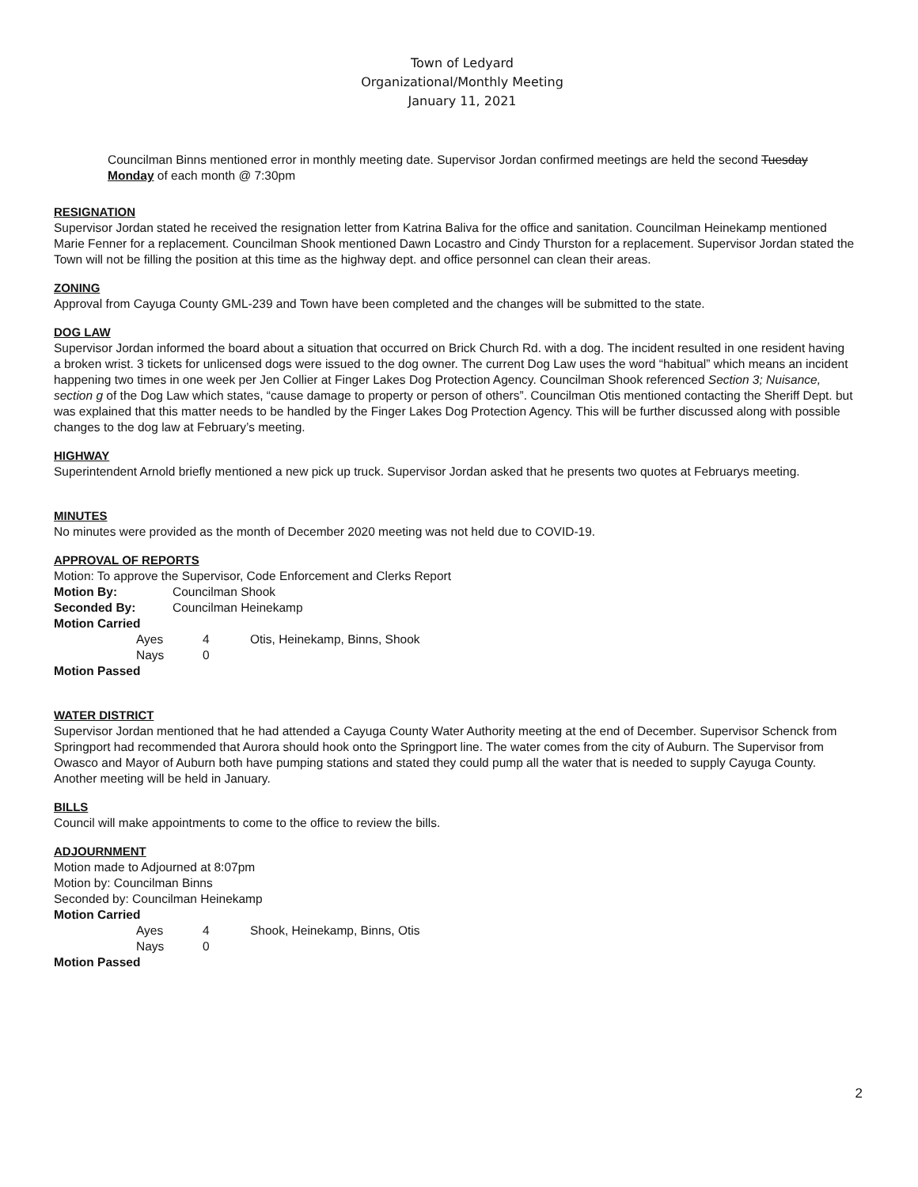Town of Ledyard
Organizational/Monthly Meeting
January 11, 2021
Councilman Binns mentioned error in monthly meeting date. Supervisor Jordan confirmed meetings are held the second Tuesday Monday of each month @ 7:30pm
RESIGNATION
Supervisor Jordan stated he received the resignation letter from Katrina Baliva for the office and sanitation. Councilman Heinekamp mentioned Marie Fenner for a replacement. Councilman Shook mentioned Dawn Locastro and Cindy Thurston for a replacement. Supervisor Jordan stated the Town will not be filling the position at this time as the highway dept. and office personnel can clean their areas.
ZONING
Approval from Cayuga County GML-239 and Town have been completed and the changes will be submitted to the state.
DOG LAW
Supervisor Jordan informed the board about a situation that occurred on Brick Church Rd. with a dog. The incident resulted in one resident having a broken wrist. 3 tickets for unlicensed dogs were issued to the dog owner. The current Dog Law uses the word “habitual” which means an incident happening two times in one week per Jen Collier at Finger Lakes Dog Protection Agency. Councilman Shook referenced Section 3; Nuisance, section g of the Dog Law which states, “cause damage to property or person of others”. Councilman Otis mentioned contacting the Sheriff Dept. but was explained that this matter needs to be handled by the Finger Lakes Dog Protection Agency. This will be further discussed along with possible changes to the dog law at February’s meeting.
HIGHWAY
Superintendent Arnold briefly mentioned a new pick up truck. Supervisor Jordan asked that he presents two quotes at Februarys meeting.
MINUTES
No minutes were provided as the month of December 2020 meeting was not held due to COVID-19.
APPROVAL OF REPORTS
Motion: To approve the Supervisor, Code Enforcement and Clerks Report
Motion By: Councilman Shook
Seconded By: Councilman Heinekamp
Motion Carried
Ayes 4 Otis, Heinekamp, Binns, Shook
Nays 0
Motion Passed
WATER DISTRICT
Supervisor Jordan mentioned that he had attended a Cayuga County Water Authority meeting at the end of December. Supervisor Schenck from Springport had recommended that Aurora should hook onto the Springport line. The water comes from the city of Auburn. The Supervisor from Owasco and Mayor of Auburn both have pumping stations and stated they could pump all the water that is needed to supply Cayuga County. Another meeting will be held in January.
BILLS
Council will make appointments to come to the office to review the bills.
ADJOURNMENT
Motion made to Adjourned at 8:07pm
Motion by: Councilman Binns
Seconded by: Councilman Heinekamp
Motion Carried
Ayes 4 Shook, Heinekamp, Binns, Otis
Nays 0
Motion Passed
2